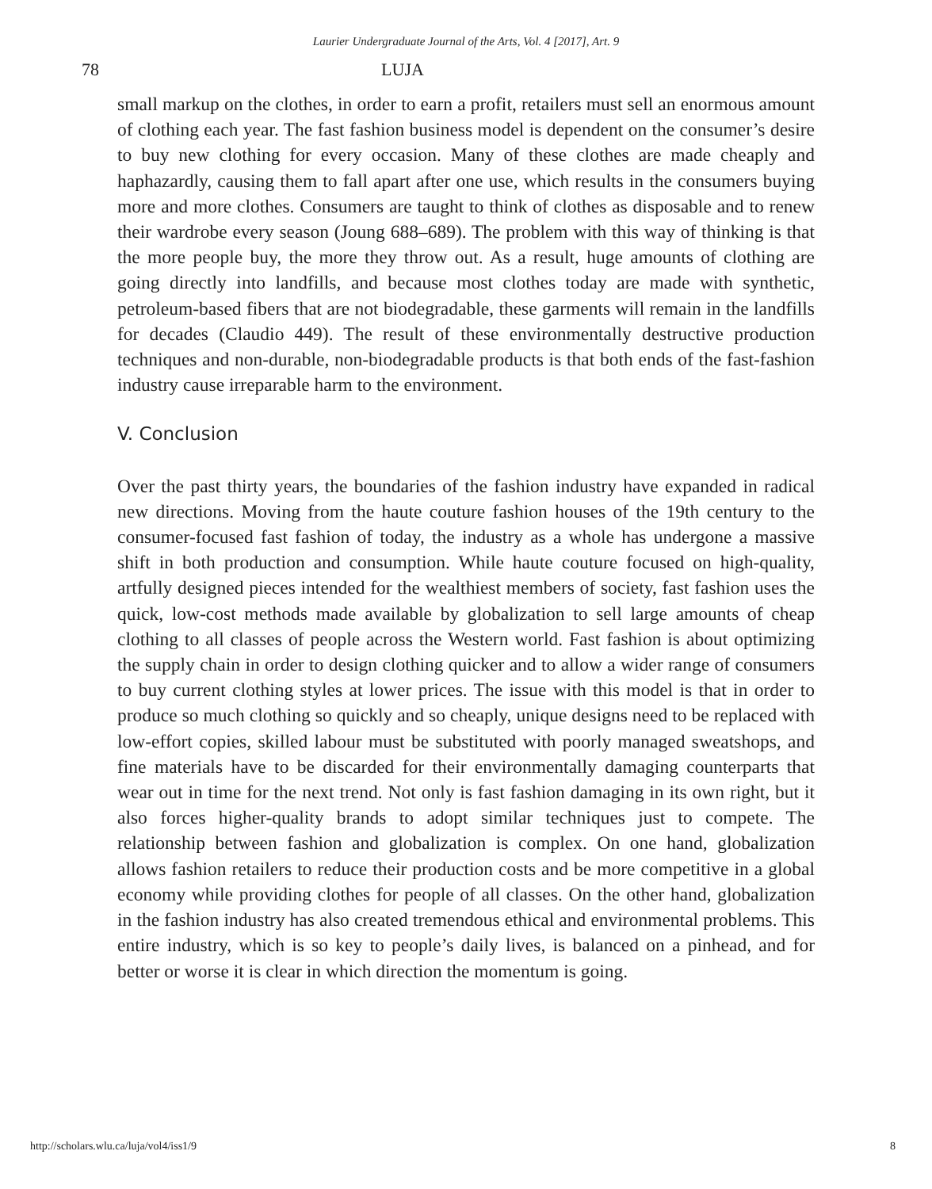Laurier Undergraduate Journal of the Arts, Vol. 4 [2017], Art. 9
78 LUJA
small markup on the clothes, in order to earn a profit, retailers must sell an enormous amount of clothing each year. The fast fashion business model is dependent on the consumer’s desire to buy new clothing for every occasion. Many of these clothes are made cheaply and haphazardly, causing them to fall apart after one use, which results in the consumers buying more and more clothes. Consumers are taught to think of clothes as disposable and to renew their wardrobe every season (Joung 688–689). The problem with this way of thinking is that the more people buy, the more they throw out. As a result, huge amounts of clothing are going directly into landfills, and because most clothes today are made with synthetic, petroleum-based fibers that are not biodegradable, these garments will remain in the landfills for decades (Claudio 449). The result of these environmentally destructive production techniques and non-durable, non-biodegradable products is that both ends of the fast-fashion industry cause irreparable harm to the environment.
V. Conclusion
Over the past thirty years, the boundaries of the fashion industry have expanded in radical new directions. Moving from the haute couture fashion houses of the 19th century to the consumer-focused fast fashion of today, the industry as a whole has undergone a massive shift in both production and consumption. While haute couture focused on high-quality, artfully designed pieces intended for the wealthiest members of society, fast fashion uses the quick, low-cost methods made available by globalization to sell large amounts of cheap clothing to all classes of people across the Western world. Fast fashion is about optimizing the supply chain in order to design clothing quicker and to allow a wider range of consumers to buy current clothing styles at lower prices. The issue with this model is that in order to produce so much clothing so quickly and so cheaply, unique designs need to be replaced with low-effort copies, skilled labour must be substituted with poorly managed sweatshops, and fine materials have to be discarded for their environmentally damaging counterparts that wear out in time for the next trend. Not only is fast fashion damaging in its own right, but it also forces higher-quality brands to adopt similar techniques just to compete. The relationship between fashion and globalization is complex. On one hand, globalization allows fashion retailers to reduce their production costs and be more competitive in a global economy while providing clothes for people of all classes. On the other hand, globalization in the fashion industry has also created tremendous ethical and environmental problems. This entire industry, which is so key to people’s daily lives, is balanced on a pinhead, and for better or worse it is clear in which direction the momentum is going.
http://scholars.wlu.ca/luja/vol4/iss1/9 8